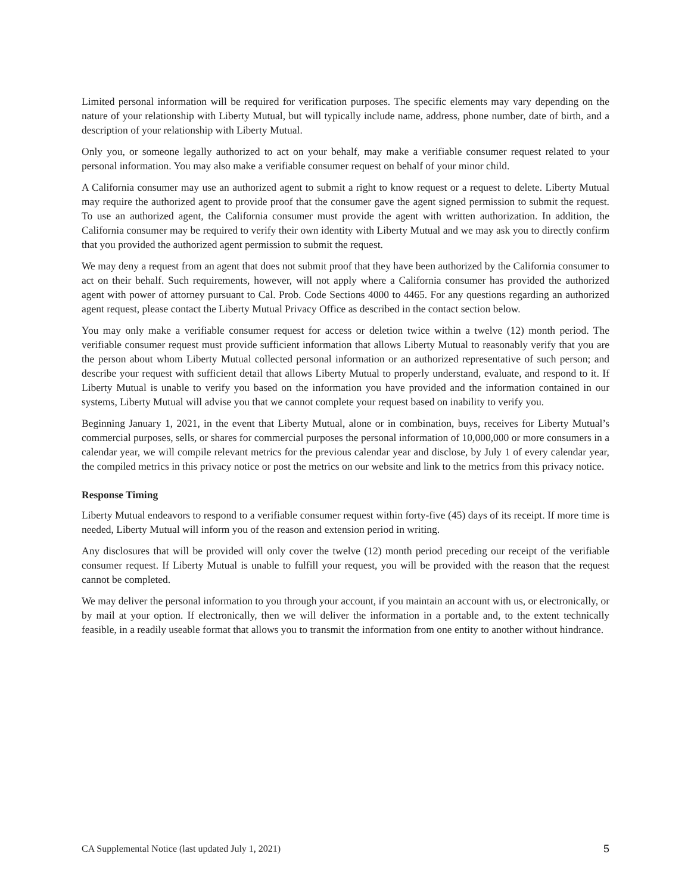Limited personal information will be required for verification purposes. The specific elements may vary depending on the nature of your relationship with Liberty Mutual, but will typically include name, address, phone number, date of birth, and a description of your relationship with Liberty Mutual.
Only you, or someone legally authorized to act on your behalf, may make a verifiable consumer request related to your personal information. You may also make a verifiable consumer request on behalf of your minor child.
A California consumer may use an authorized agent to submit a right to know request or a request to delete. Liberty Mutual may require the authorized agent to provide proof that the consumer gave the agent signed permission to submit the request. To use an authorized agent, the California consumer must provide the agent with written authorization. In addition, the California consumer may be required to verify their own identity with Liberty Mutual and we may ask you to directly confirm that you provided the authorized agent permission to submit the request.
We may deny a request from an agent that does not submit proof that they have been authorized by the California consumer to act on their behalf. Such requirements, however, will not apply where a California consumer has provided the authorized agent with power of attorney pursuant to Cal. Prob. Code Sections 4000 to 4465. For any questions regarding an authorized agent request, please contact the Liberty Mutual Privacy Office as described in the contact section below.
You may only make a verifiable consumer request for access or deletion twice within a twelve (12) month period. The verifiable consumer request must provide sufficient information that allows Liberty Mutual to reasonably verify that you are the person about whom Liberty Mutual collected personal information or an authorized representative of such person; and describe your request with sufficient detail that allows Liberty Mutual to properly understand, evaluate, and respond to it. If Liberty Mutual is unable to verify you based on the information you have provided and the information contained in our systems, Liberty Mutual will advise you that we cannot complete your request based on inability to verify you.
Beginning January 1, 2021, in the event that Liberty Mutual, alone or in combination, buys, receives for Liberty Mutual’s commercial purposes, sells, or shares for commercial purposes the personal information of 10,000,000 or more consumers in a calendar year, we will compile relevant metrics for the previous calendar year and disclose, by July 1 of every calendar year, the compiled metrics in this privacy notice or post the metrics on our website and link to the metrics from this privacy notice.
Response Timing
Liberty Mutual endeavors to respond to a verifiable consumer request within forty-five (45) days of its receipt. If more time is needed, Liberty Mutual will inform you of the reason and extension period in writing.
Any disclosures that will be provided will only cover the twelve (12) month period preceding our receipt of the verifiable consumer request. If Liberty Mutual is unable to fulfill your request, you will be provided with the reason that the request cannot be completed.
We may deliver the personal information to you through your account, if you maintain an account with us, or electronically, or by mail at your option. If electronically, then we will deliver the information in a portable and, to the extent technically feasible, in a readily useable format that allows you to transmit the information from one entity to another without hindrance.
CA Supplemental Notice (last updated July 1, 2021) 5